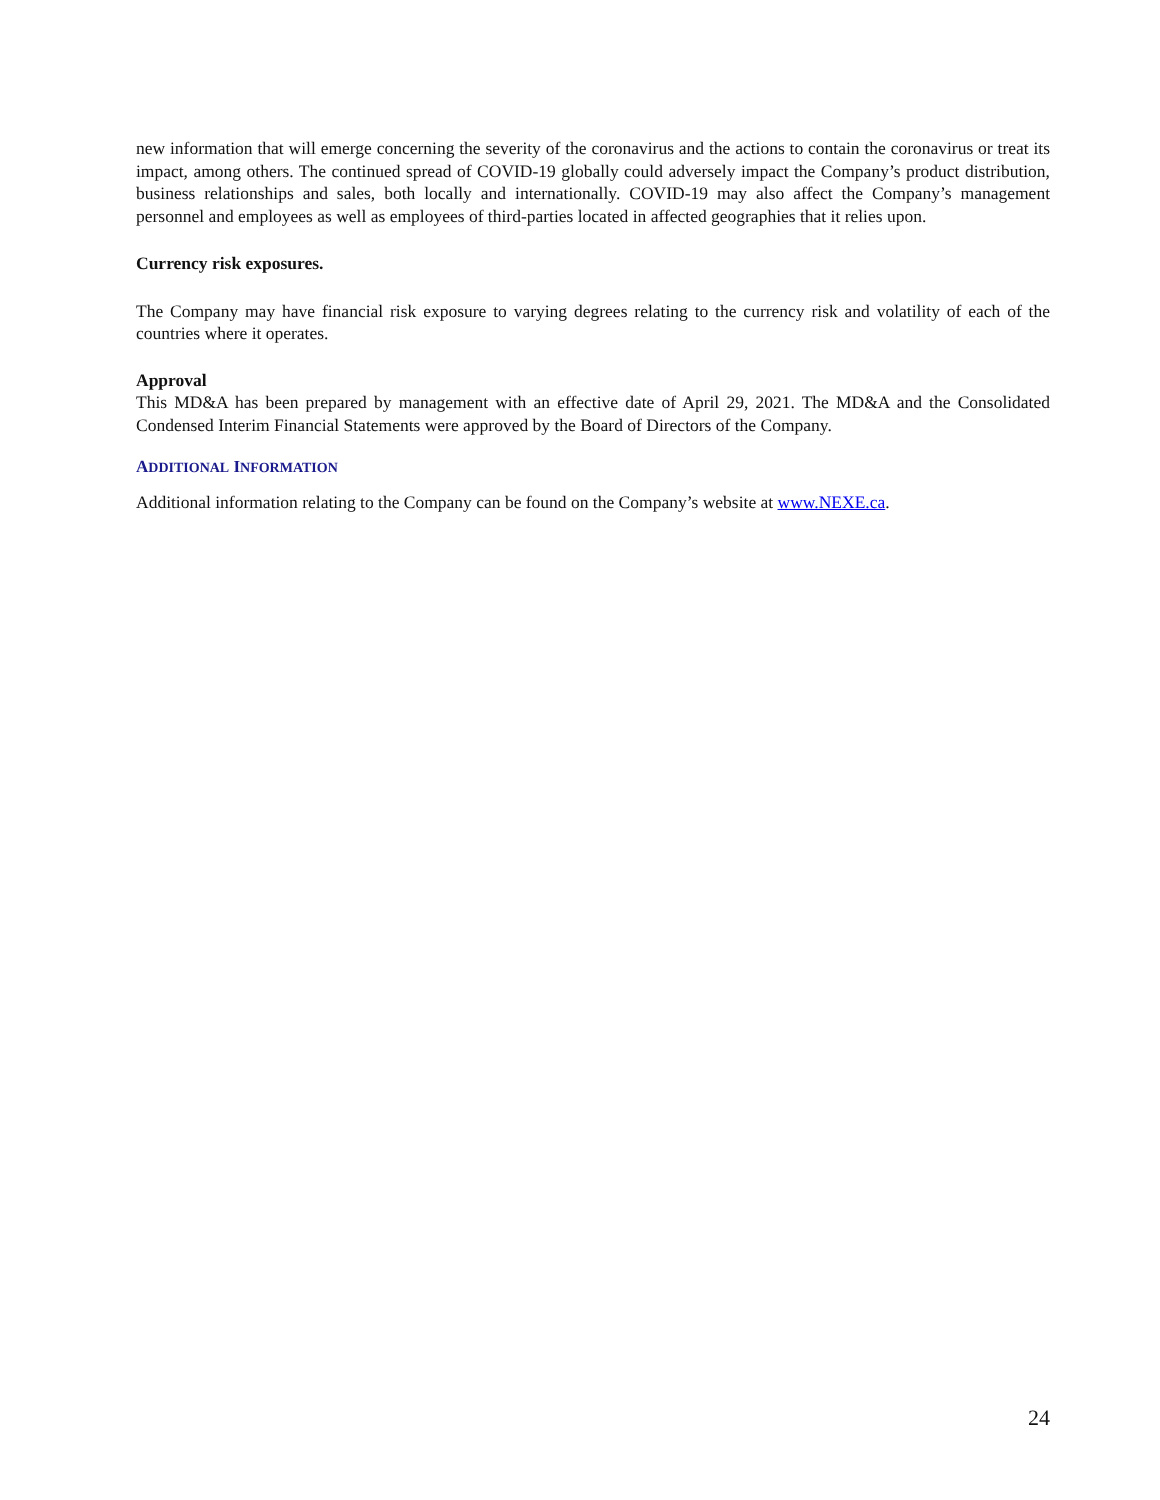new information that will emerge concerning the severity of the coronavirus and the actions to contain the coronavirus or treat its impact, among others. The continued spread of COVID-19 globally could adversely impact the Company’s product distribution, business relationships and sales, both locally and internationally. COVID-19 may also affect the Company’s management personnel and employees as well as employees of third-parties located in affected geographies that it relies upon.
Currency risk exposures.
The Company may have financial risk exposure to varying degrees relating to the currency risk and volatility of each of the countries where it operates.
Approval
This MD&A has been prepared by management with an effective date of April 29, 2021. The MD&A and the Consolidated Condensed Interim Financial Statements were approved by the Board of Directors of the Company.
ADDITIONAL INFORMATION
Additional information relating to the Company can be found on the Company’s website at www.NEXE.ca.
24